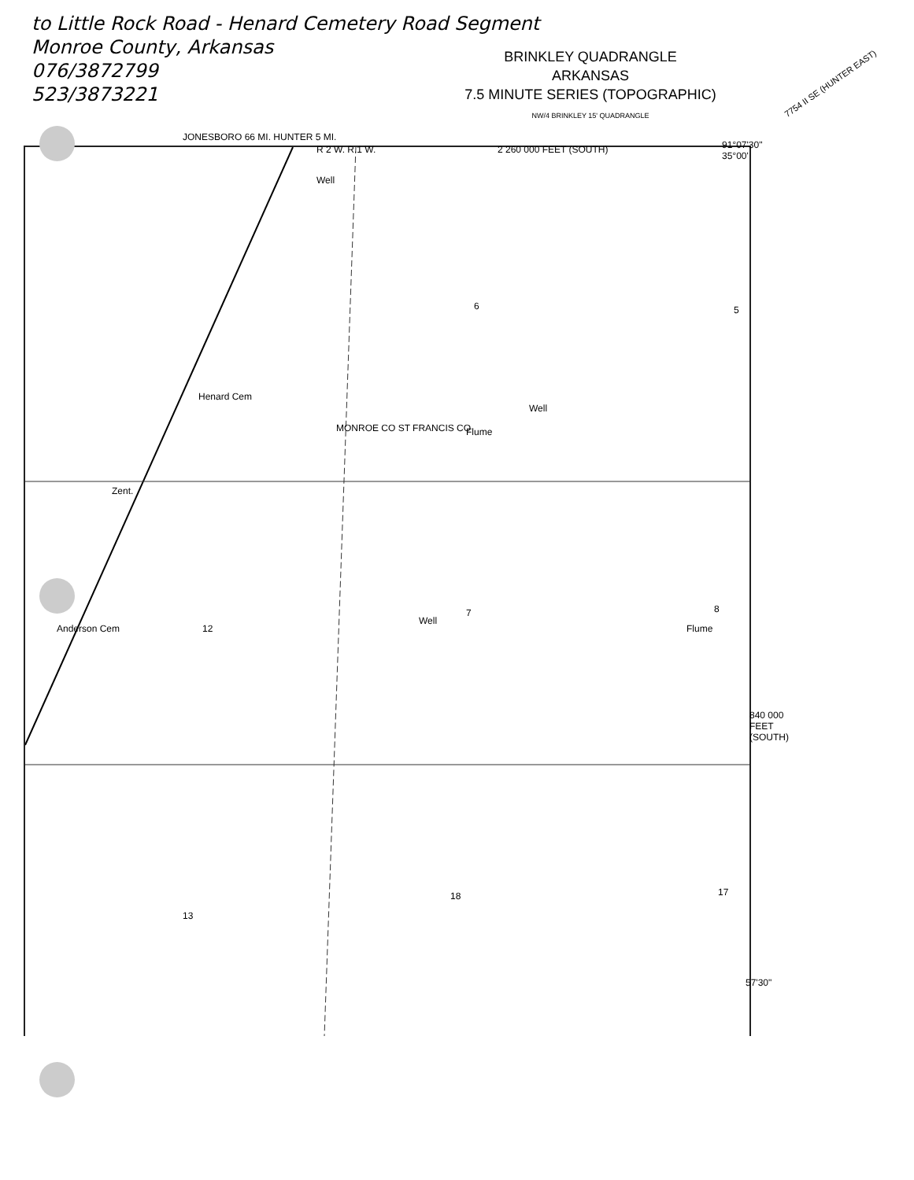to Little Rock Road - Henard Cemetery Road Segment
Monroe County, Arkansas
076/3872799
523/3873221
BRINKLEY QUADRANGLE
ARKANSAS
7.5 MINUTE SERIES (TOPOGRAPHIC)
NW/4 BRINKLEY 15' QUADRANGLE
7754 II SE (HUNTER EAST)
JONESBORO 66 MI. HUNTER 5 MI.
R 2 W. R.1 W. 2 260 000 FEET (SOUTH) 91°07'30" 35°00'
Well
Henard Cem
Zent.
MONROE CO ST FRANCIS CO
Well
Flume
Anderson Cem
Well
Flume
840 000 FEET (SOUTH)
57'30"
6 5
12
7 8
13
18 17